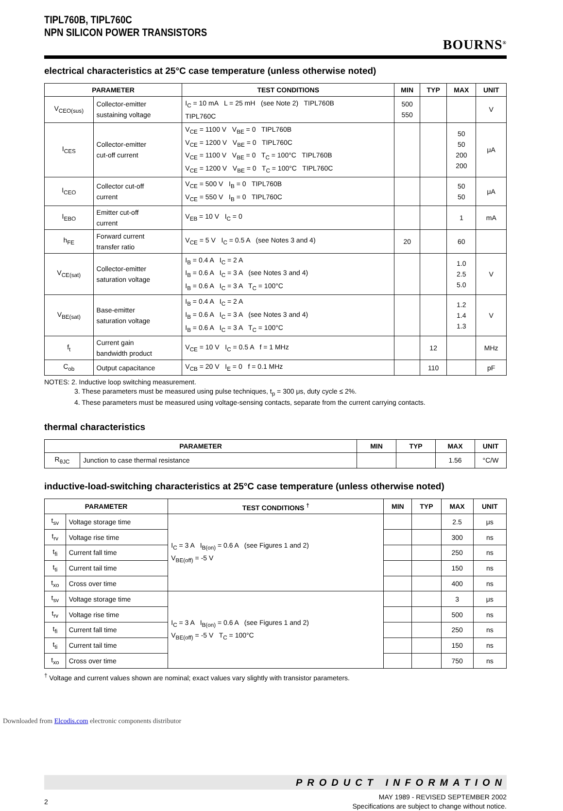TIPL760B, TIPL760C
NPN SILICON POWER TRANSISTORS
BOURNS<sup>®</sup>
electrical characteristics at 25°C case temperature (unless otherwise noted)
| PARAMETER | | TEST CONDITIONS | MIN | TYP | MAX | UNIT |
| --- | --- | --- | --- | --- | --- | --- |
| V<sub>CEO(sus)</sub> | Collector-emitter sustaining voltage | I<sub>C</sub> = 10 mA L = 25 mH (see Note 2) TIPL760B TIPL760C | 500 550 | | | V |
| I<sub>CES</sub> | Collector-emitter cut-off current | V<sub>CE</sub> = 1100 V V<sub>BE</sub> = 0 TIPL760B V<sub>CE</sub> = 1200 V V<sub>BE</sub> = 0 TIPL760C V<sub>CE</sub> = 1100 V V<sub>BE</sub> = 0 T<sub>C</sub> = 100°C TIPL760B V<sub>CE</sub> = 1200 V V<sub>BE</sub> = 0 T<sub>C</sub> = 100°C TIPL760C | | | 50 50 200 200 | μA |
| I<sub>CEO</sub> | Collector cut-off current | V<sub>CE</sub> = 500 V I<sub>B</sub> = 0 TIPL760B V<sub>CE</sub> = 550 V I<sub>B</sub> = 0 TIPL760C | | | 50 50 | μA |
| I<sub>EBO</sub> | Emitter cut-off current | V<sub>EB</sub> = 10 V I<sub>C</sub> = 0 | | | 1 | mA |
| h<sub>FE</sub> | Forward current transfer ratio | V<sub>CE</sub> = 5 V I<sub>C</sub> = 0.5 A (see Notes 3 and 4) | 20 | | 60 | |
| V<sub>CE(sat)</sub> | Collector-emitter saturation voltage | I<sub>B</sub> = 0.4 A I<sub>C</sub> = 2 A I<sub>B</sub> = 0.6 A I<sub>C</sub> = 3 A (see Notes 3 and 4) I<sub>B</sub> = 0.6 A I<sub>C</sub> = 3 A T<sub>C</sub> = 100°C | | | 1.0 2.5 5.0 | V |
| V<sub>BE(sat)</sub> | Base-emitter saturation voltage | I<sub>B</sub> = 0.4 A I<sub>C</sub> = 2 A I<sub>B</sub> = 0.6 A I<sub>C</sub> = 3 A (see Notes 3 and 4) I<sub>B</sub> = 0.6 A I<sub>C</sub> = 3 A T<sub>C</sub> = 100°C | | | 1.2 1.4 1.3 | V |
| f<sub>t</sub> | Current gain bandwidth product | V<sub>CE</sub> = 10 V I<sub>C</sub> = 0.5 A f = 1 MHz | | 12 | | MHz |
| C<sub>ob</sub> | Output capacitance | V<sub>CB</sub> = 20 V I<sub>E</sub> = 0 f = 0.1 MHz | | 110 | | pF |
NOTES: 2. Inductive loop switching measurement.
3. These parameters must be measured using pulse techniques, t<sub>p</sub> = 300 μs, duty cycle ≤ 2%.
4. These parameters must be measured using voltage-sensing contacts, separate from the current carrying contacts.
thermal characteristics
| PARAMETER | | MIN | TYP | MAX | UNIT |
| --- | --- | --- | --- | --- | --- |
| R<sub>θJC</sub> | Junction to case thermal resistance | | | 1.56 | °C/W |
inductive-load-switching characteristics at 25°C case temperature (unless otherwise noted)
| PARAMETER | | TEST CONDITIONS <sup>†</sup> | MIN | TYP | MAX | UNIT |
| --- | --- | --- | --- | --- | --- | --- |
| t<sub>sv</sub> | Voltage storage time | I<sub>C</sub> = 3 A I<sub>B(on)</sub> = 0.6 A (see Figures 1 and 2) V<sub>BE(off)</sub> = -5 V | | | 2.5 | μs |
| t<sub>rv</sub> | Voltage rise time | | | | 300 | ns |
| t<sub>fi</sub> | Current fall time | | | | 250 | ns |
| t<sub>ti</sub> | Current tail time | | | | 150 | ns |
| t<sub>xo</sub> | Cross over time | | | | 400 | ns |
| t<sub>sv</sub> | Voltage storage time | I<sub>C</sub> = 3 A I<sub>B(on)</sub> = 0.6 A (see Figures 1 and 2) V<sub>BE(off)</sub> = -5 V T<sub>C</sub> = 100°C | | | 3 | μs |
| t<sub>rv</sub> | Voltage rise time | | | | 500 | ns |
| t<sub>fi</sub> | Current fall time | | | | 250 | ns |
| t<sub>ti</sub> | Current tail time | | | | 150 | ns |
| t<sub>xo</sub> | Cross over time | | | | 750 | ns |
<sup>†</sup> Voltage and current values shown are nominal; exact values vary slightly with transistor parameters.
PRODUCT INFORMATION
2 MAY 1989 - REVISED SEPTEMBER 2002
Specifications are subject to change without notice.
Downloaded from Elcodis.com electronic components distributor